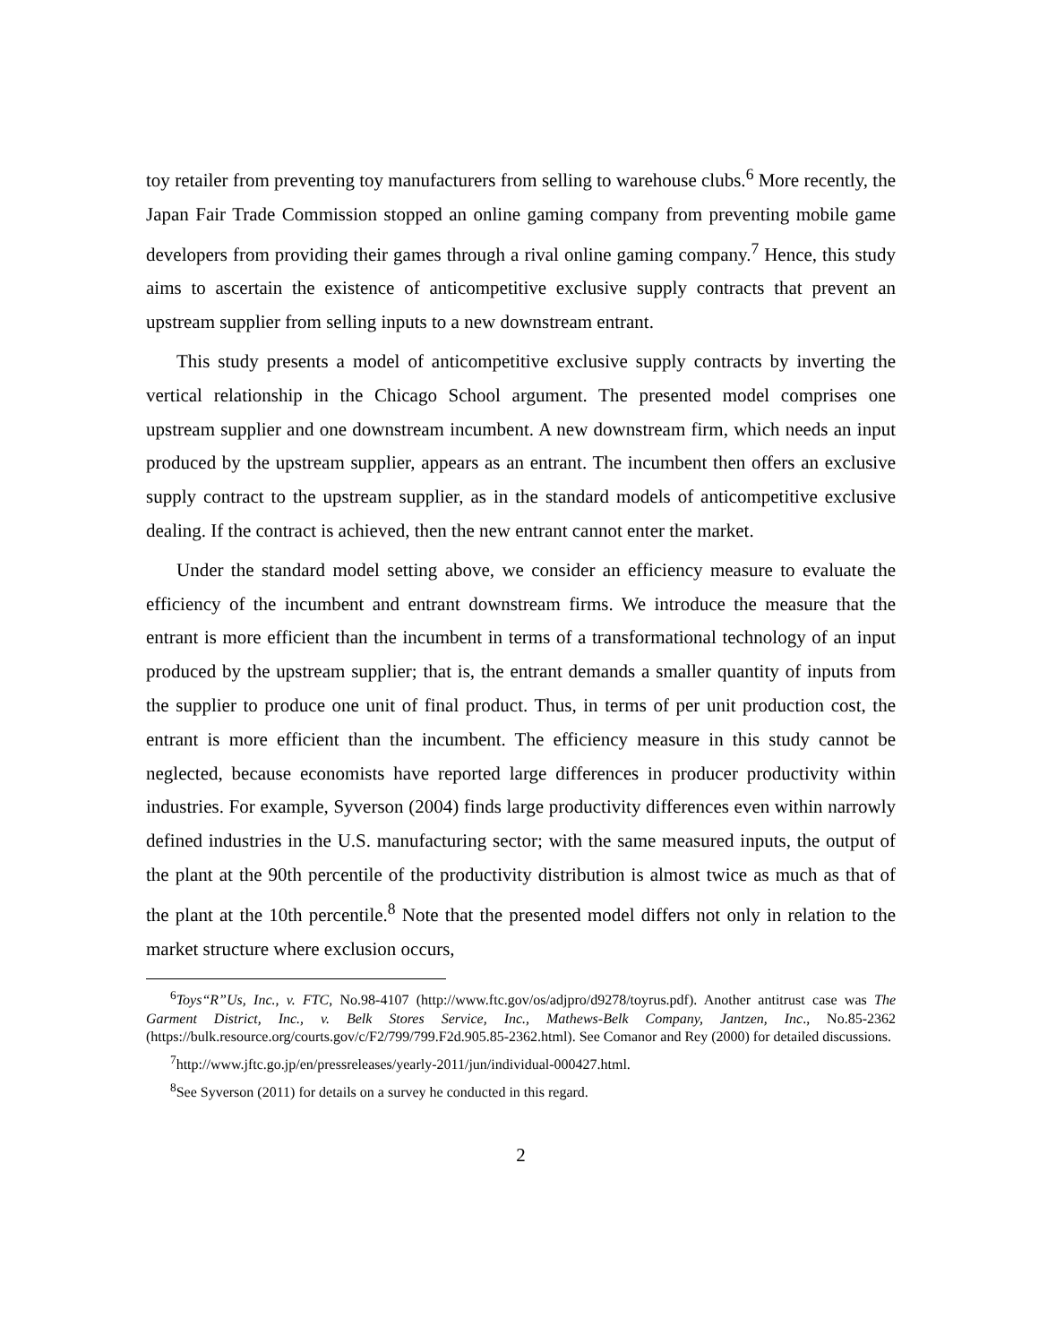toy retailer from preventing toy manufacturers from selling to warehouse clubs.<sup>6</sup> More recently, the Japan Fair Trade Commission stopped an online gaming company from preventing mobile game developers from providing their games through a rival online gaming company.<sup>7</sup> Hence, this study aims to ascertain the existence of anticompetitive exclusive supply contracts that prevent an upstream supplier from selling inputs to a new downstream entrant.
This study presents a model of anticompetitive exclusive supply contracts by inverting the vertical relationship in the Chicago School argument. The presented model comprises one upstream supplier and one downstream incumbent. A new downstream firm, which needs an input produced by the upstream supplier, appears as an entrant. The incumbent then offers an exclusive supply contract to the upstream supplier, as in the standard models of anticompetitive exclusive dealing. If the contract is achieved, then the new entrant cannot enter the market.
Under the standard model setting above, we consider an efficiency measure to evaluate the efficiency of the incumbent and entrant downstream firms. We introduce the measure that the entrant is more efficient than the incumbent in terms of a transformational technology of an input produced by the upstream supplier; that is, the entrant demands a smaller quantity of inputs from the supplier to produce one unit of final product. Thus, in terms of per unit production cost, the entrant is more efficient than the incumbent. The efficiency measure in this study cannot be neglected, because economists have reported large differences in producer productivity within industries. For example, Syverson (2004) finds large productivity differences even within narrowly defined industries in the U.S. manufacturing sector; with the same measured inputs, the output of the plant at the 90th percentile of the productivity distribution is almost twice as much as that of the plant at the 10th percentile.<sup>8</sup> Note that the presented model differs not only in relation to the market structure where exclusion occurs,
<sup>6</sup> Toys“R”Us, Inc., v. FTC, No.98-4107 (http://www.ftc.gov/os/adjpro/d9278/toyrus.pdf). Another antitrust case was The Garment District, Inc., v. Belk Stores Service, Inc., Mathews-Belk Company, Jantzen, Inc., No.85-2362 (https://bulk.resource.org/courts.gov/c/F2/799/799.F2d.905.85-2362.html). See Comanor and Rey (2000) for detailed discussions.
<sup>7</sup> http://www.jftc.go.jp/en/pressreleases/yearly-2011/jun/individual-000427.html.
<sup>8</sup> See Syverson (2011) for details on a survey he conducted in this regard.
2